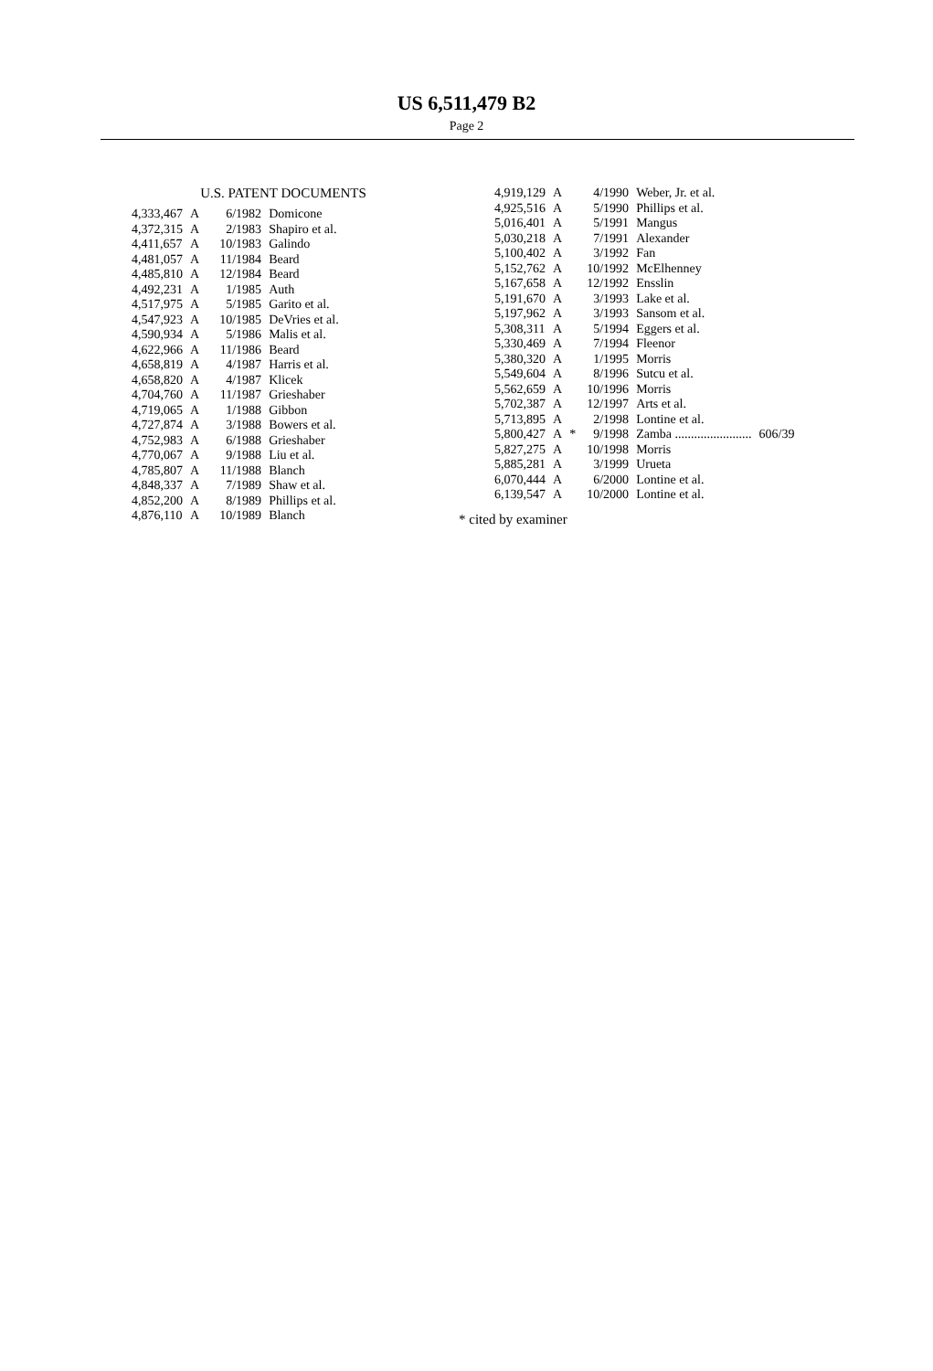US 6,511,479 B2
Page 2
U.S. PATENT DOCUMENTS
| 4,333,467 | A | 6/1982 | Domicone |
| 4,372,315 | A | 2/1983 | Shapiro et al. |
| 4,411,657 | A | 10/1983 | Galindo |
| 4,481,057 | A | 11/1984 | Beard |
| 4,485,810 | A | 12/1984 | Beard |
| 4,492,231 | A | 1/1985 | Auth |
| 4,517,975 | A | 5/1985 | Garito et al. |
| 4,547,923 | A | 10/1985 | DeVries et al. |
| 4,590,934 | A | 5/1986 | Malis et al. |
| 4,622,966 | A | 11/1986 | Beard |
| 4,658,819 | A | 4/1987 | Harris et al. |
| 4,658,820 | A | 4/1987 | Klicek |
| 4,704,760 | A | 11/1987 | Grieshaber |
| 4,719,065 | A | 1/1988 | Gibbon |
| 4,727,874 | A | 3/1988 | Bowers et al. |
| 4,752,983 | A | 6/1988 | Grieshaber |
| 4,770,067 | A | 9/1988 | Liu et al. |
| 4,785,807 | A | 11/1988 | Blanch |
| 4,848,337 | A | 7/1989 | Shaw et al. |
| 4,852,200 | A | 8/1989 | Phillips et al. |
| 4,876,110 | A | 10/1989 | Blanch |
| 4,919,129 | A | | 4/1990 | Weber, Jr. et al. | |
| 4,925,516 | A | | 5/1990 | Phillips et al. | |
| 5,016,401 | A | | 5/1991 | Mangus | |
| 5,030,218 | A | | 7/1991 | Alexander | |
| 5,100,402 | A | | 3/1992 | Fan | |
| 5,152,762 | A | | 10/1992 | McElhenney | |
| 5,167,658 | A | | 12/1992 | Ensslin | |
| 5,191,670 | A | | 3/1993 | Lake et al. | |
| 5,197,962 | A | | 3/1993 | Sansom et al. | |
| 5,308,311 | A | | 5/1994 | Eggers et al. | |
| 5,330,469 | A | | 7/1994 | Fleenor | |
| 5,380,320 | A | | 1/1995 | Morris | |
| 5,549,604 | A | | 8/1996 | Sutcu et al. | |
| 5,562,659 | A | | 10/1996 | Morris | |
| 5,702,387 | A | | 12/1997 | Arts et al. | |
| 5,713,895 | A | | 2/1998 | Lontine et al. | |
| 5,800,427 | A | * | 9/1998 | Zamba ........................ | 606/39 |
| 5,827,275 | A | | 10/1998 | Morris | |
| 5,885,281 | A | | 3/1999 | Urueta | |
| 6,070,444 | A | | 6/2000 | Lontine et al. | |
| 6,139,547 | A | | 10/2000 | Lontine et al. | |
* cited by examiner